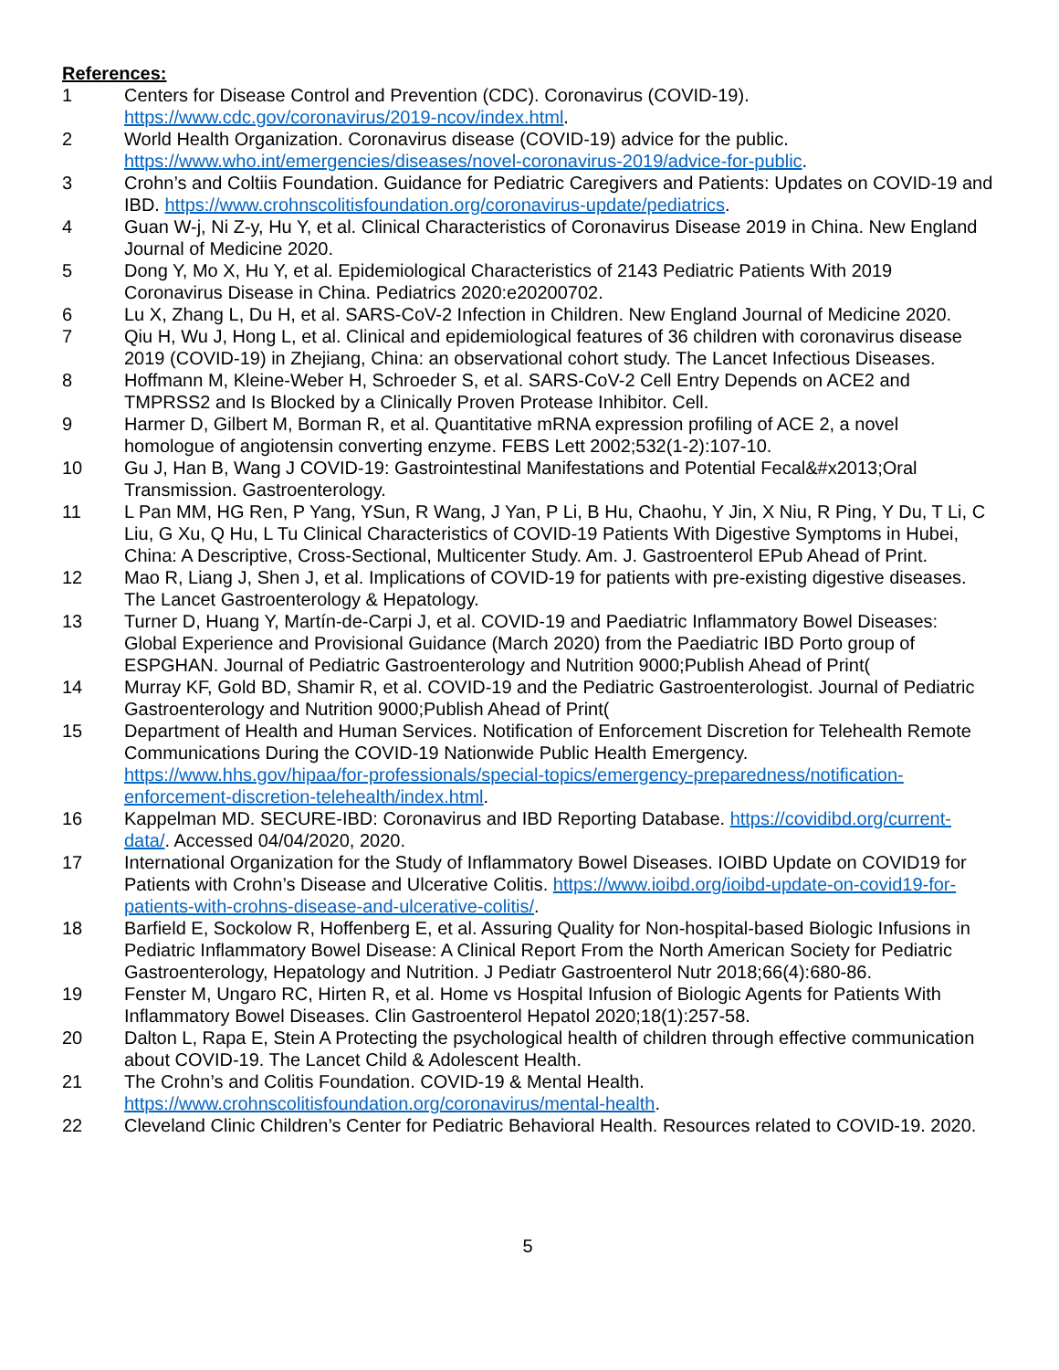References:
1 Centers for Disease Control and Prevention (CDC). Coronavirus (COVID-19). https://www.cdc.gov/coronavirus/2019-ncov/index.html.
2 World Health Organization. Coronavirus disease (COVID-19) advice for the public. https://www.who.int/emergencies/diseases/novel-coronavirus-2019/advice-for-public.
3 Crohn’s and Coltiis Foundation. Guidance for Pediatric Caregivers and Patients: Updates on COVID-19 and IBD. https://www.crohnscolitisfoundation.org/coronavirus-update/pediatrics.
4 Guan W-j, Ni Z-y, Hu Y, et al. Clinical Characteristics of Coronavirus Disease 2019 in China. New England Journal of Medicine 2020.
5 Dong Y, Mo X, Hu Y, et al. Epidemiological Characteristics of 2143 Pediatric Patients With 2019 Coronavirus Disease in China. Pediatrics 2020:e20200702.
6 Lu X, Zhang L, Du H, et al. SARS-CoV-2 Infection in Children. New England Journal of Medicine 2020.
7 Qiu H, Wu J, Hong L, et al. Clinical and epidemiological features of 36 children with coronavirus disease 2019 (COVID-19) in Zhejiang, China: an observational cohort study. The Lancet Infectious Diseases.
8 Hoffmann M, Kleine-Weber H, Schroeder S, et al. SARS-CoV-2 Cell Entry Depends on ACE2 and TMPRSS2 and Is Blocked by a Clinically Proven Protease Inhibitor. Cell.
9 Harmer D, Gilbert M, Borman R, et al. Quantitative mRNA expression profiling of ACE 2, a novel homologue of angiotensin converting enzyme. FEBS Lett 2002;532(1-2):107-10.
10 Gu J, Han B, Wang J COVID-19: Gastrointestinal Manifestations and Potential Fecal&#x2013;Oral Transmission. Gastroenterology.
11 L Pan MM, HG Ren, P Yang, YSun, R Wang, J Yan, P Li, B Hu, Chaohu, Y Jin, X Niu, R Ping, Y Du, T Li, C Liu, G Xu, Q Hu, L Tu Clinical Characteristics of COVID-19 Patients With Digestive Symptoms in Hubei, China: A Descriptive, Cross-Sectional, Multicenter Study. Am. J. Gastroenterol EPub Ahead of Print.
12 Mao R, Liang J, Shen J, et al. Implications of COVID-19 for patients with pre-existing digestive diseases. The Lancet Gastroenterology & Hepatology.
13 Turner D, Huang Y, Martín-de-Carpi J, et al. COVID-19 and Paediatric Inflammatory Bowel Diseases: Global Experience and Provisional Guidance (March 2020) from the Paediatric IBD Porto group of ESPGHAN. Journal of Pediatric Gastroenterology and Nutrition 9000;Publish Ahead of Print(
14 Murray KF, Gold BD, Shamir R, et al. COVID-19 and the Pediatric Gastroenterologist. Journal of Pediatric Gastroenterology and Nutrition 9000;Publish Ahead of Print(
15 Department of Health and Human Services. Notification of Enforcement Discretion for Telehealth Remote Communications During the COVID-19 Nationwide Public Health Emergency. https://www.hhs.gov/hipaa/for-professionals/special-topics/emergency-preparedness/notification-enforcement-discretion-telehealth/index.html.
16 Kappelman MD. SECURE-IBD: Coronavirus and IBD Reporting Database. https://covidibd.org/current-data/. Accessed 04/04/2020, 2020.
17 International Organization for the Study of Inflammatory Bowel Diseases. IOIBD Update on COVID19 for Patients with Crohn’s Disease and Ulcerative Colitis. https://www.ioibd.org/ioibd-update-on-covid19-for-patients-with-crohns-disease-and-ulcerative-colitis/.
18 Barfield E, Sockolow R, Hoffenberg E, et al. Assuring Quality for Non-hospital-based Biologic Infusions in Pediatric Inflammatory Bowel Disease: A Clinical Report From the North American Society for Pediatric Gastroenterology, Hepatology and Nutrition. J Pediatr Gastroenterol Nutr 2018;66(4):680-86.
19 Fenster M, Ungaro RC, Hirten R, et al. Home vs Hospital Infusion of Biologic Agents for Patients With Inflammatory Bowel Diseases. Clin Gastroenterol Hepatol 2020;18(1):257-58.
20 Dalton L, Rapa E, Stein A Protecting the psychological health of children through effective communication about COVID-19. The Lancet Child & Adolescent Health.
21 The Crohn’s and Colitis Foundation. COVID-19 & Mental Health. https://www.crohnscolitisfoundation.org/coronavirus/mental-health.
22 Cleveland Clinic Children’s Center for Pediatric Behavioral Health. Resources related to COVID-19. 2020.
5